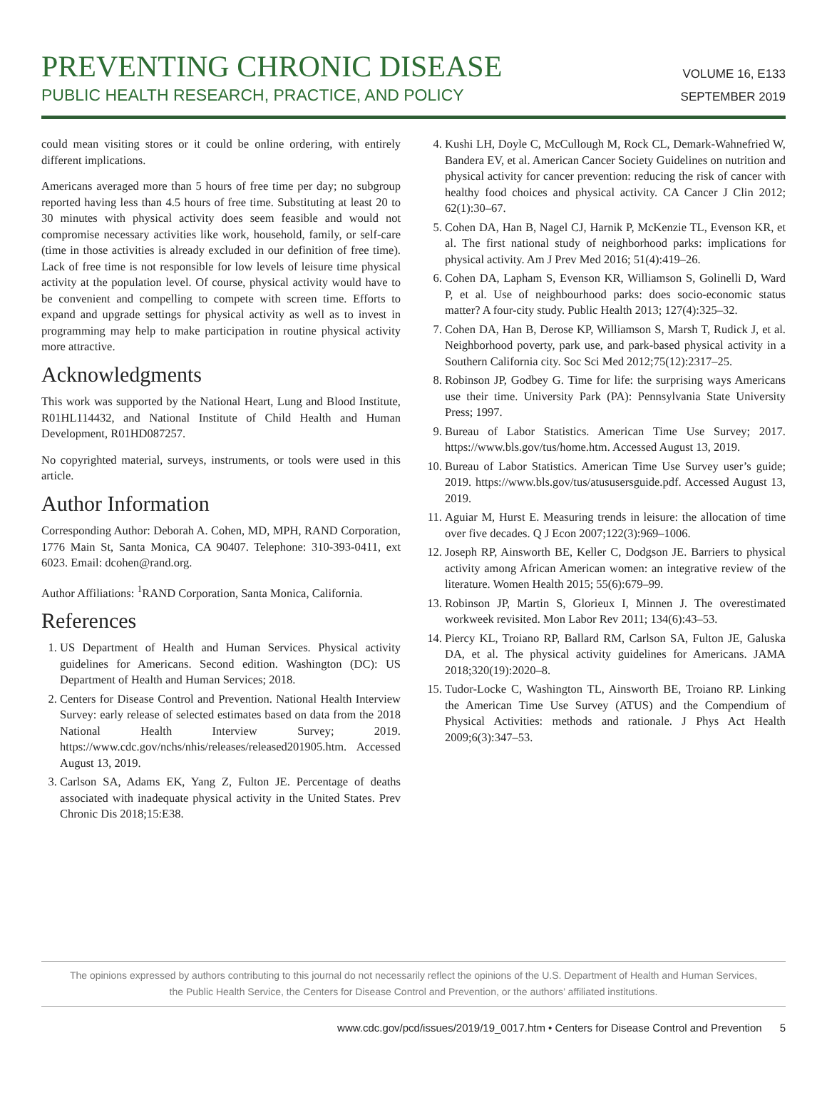PREVENTING CHRONIC DISEASE
PUBLIC HEALTH RESEARCH, PRACTICE, AND POLICY
VOLUME 16, E133
SEPTEMBER 2019
could mean visiting stores or it could be online ordering, with entirely different implications.
Americans averaged more than 5 hours of free time per day; no subgroup reported having less than 4.5 hours of free time. Substituting at least 20 to 30 minutes with physical activity does seem feasible and would not compromise necessary activities like work, household, family, or self-care (time in those activities is already excluded in our definition of free time). Lack of free time is not responsible for low levels of leisure time physical activity at the population level. Of course, physical activity would have to be convenient and compelling to compete with screen time. Efforts to expand and upgrade settings for physical activity as well as to invest in programming may help to make participation in routine physical activity more attractive.
Acknowledgments
This work was supported by the National Heart, Lung and Blood Institute, R01HL114432, and National Institute of Child Health and Human Development, R01HD087257.
No copyrighted material, surveys, instruments, or tools were used in this article.
Author Information
Corresponding Author: Deborah A. Cohen, MD, MPH, RAND Corporation, 1776 Main St, Santa Monica, CA 90407. Telephone: 310-393-0411, ext 6023. Email: dcohen@rand.org.
Author Affiliations: <sup>1</sup>RAND Corporation, Santa Monica, California.
References
1. US Department of Health and Human Services. Physical activity guidelines for Americans. Second edition. Washington (DC): US Department of Health and Human Services; 2018.
2. Centers for Disease Control and Prevention. National Health Interview Survey: early release of selected estimates based on data from the 2018 National Health Interview Survey; 2019. https://www.cdc.gov/nchs/nhis/releases/released201905.htm. Accessed August 13, 2019.
3. Carlson SA, Adams EK, Yang Z, Fulton JE. Percentage of deaths associated with inadequate physical activity in the United States. Prev Chronic Dis 2018;15:E38.
4. Kushi LH, Doyle C, McCullough M, Rock CL, Demark-Wahnefried W, Bandera EV, et al. American Cancer Society Guidelines on nutrition and physical activity for cancer prevention: reducing the risk of cancer with healthy food choices and physical activity. CA Cancer J Clin 2012; 62(1):30–67.
5. Cohen DA, Han B, Nagel CJ, Harnik P, McKenzie TL, Evenson KR, et al. The first national study of neighborhood parks: implications for physical activity. Am J Prev Med 2016; 51(4):419–26.
6. Cohen DA, Lapham S, Evenson KR, Williamson S, Golinelli D, Ward P, et al. Use of neighbourhood parks: does socio-economic status matter? A four-city study. Public Health 2013; 127(4):325–32.
7. Cohen DA, Han B, Derose KP, Williamson S, Marsh T, Rudick J, et al. Neighborhood poverty, park use, and park-based physical activity in a Southern California city. Soc Sci Med 2012;75(12):2317–25.
8. Robinson JP, Godbey G. Time for life: the surprising ways Americans use their time. University Park (PA): Pennsylvania State University Press; 1997.
9. Bureau of Labor Statistics. American Time Use Survey; 2017. https://www.bls.gov/tus/home.htm. Accessed August 13, 2019.
10. Bureau of Labor Statistics. American Time Use Survey user’s guide; 2019. https://www.bls.gov/tus/atususersguide.pdf. Accessed August 13, 2019.
11. Aguiar M, Hurst E. Measuring trends in leisure: the allocation of time over five decades. Q J Econ 2007;122(3):969–1006.
12. Joseph RP, Ainsworth BE, Keller C, Dodgson JE. Barriers to physical activity among African American women: an integrative review of the literature. Women Health 2015; 55(6):679–99.
13. Robinson JP, Martin S, Glorieux I, Minnen J. The overestimated workweek revisited. Mon Labor Rev 2011; 134(6):43–53.
14. Piercy KL, Troiano RP, Ballard RM, Carlson SA, Fulton JE, Galuska DA, et al. The physical activity guidelines for Americans. JAMA 2018;320(19):2020–8.
15. Tudor-Locke C, Washington TL, Ainsworth BE, Troiano RP. Linking the American Time Use Survey (ATUS) and the Compendium of Physical Activities: methods and rationale. J Phys Act Health 2009;6(3):347–53.
The opinions expressed by authors contributing to this journal do not necessarily reflect the opinions of the U.S. Department of Health and Human Services,
the Public Health Service, the Centers for Disease Control and Prevention, or the authors’ affiliated institutions.
www.cdc.gov/pcd/issues/2019/19_0017.htm • Centers for Disease Control and Prevention 5